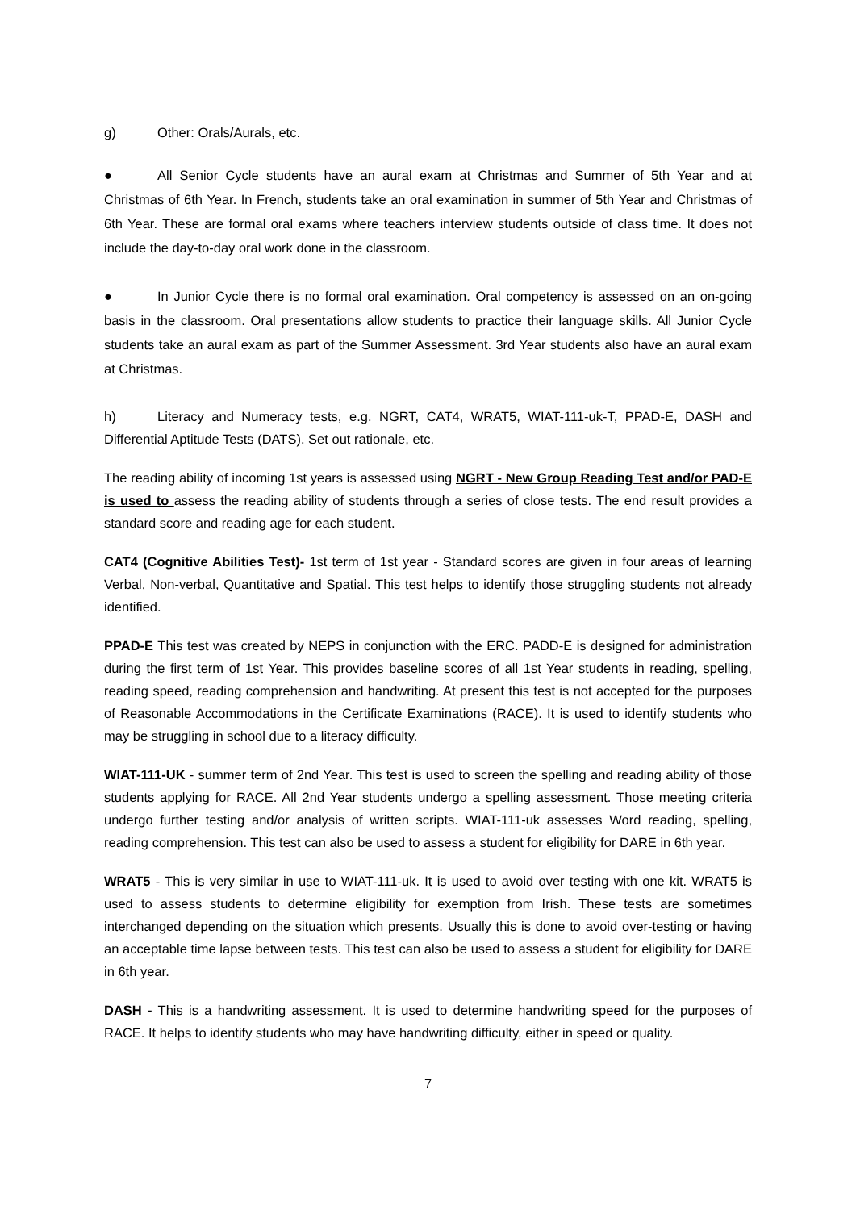g) Other: Orals/Aurals, etc.
● All Senior Cycle students have an aural exam at Christmas and Summer of 5th Year and at Christmas of 6th Year. In French, students take an oral examination in summer of 5th Year and Christmas of 6th Year. These are formal oral exams where teachers interview students outside of class time. It does not include the day-to-day oral work done in the classroom.
● In Junior Cycle there is no formal oral examination. Oral competency is assessed on an on-going basis in the classroom. Oral presentations allow students to practice their language skills. All Junior Cycle students take an aural exam as part of the Summer Assessment. 3rd Year students also have an aural exam at Christmas.
h) Literacy and Numeracy tests, e.g. NGRT, CAT4, WRAT5, WIAT-111-uk-T, PPAD-E, DASH and Differential Aptitude Tests (DATS). Set out rationale, etc.
The reading ability of incoming 1st years is assessed using NGRT - New Group Reading Test and/or PAD-E is used to assess the reading ability of students through a series of close tests. The end result provides a standard score and reading age for each student.
CAT4 (Cognitive Abilities Test)- 1st term of 1st year - Standard scores are given in four areas of learning Verbal, Non-verbal, Quantitative and Spatial. This test helps to identify those struggling students not already identified.
PPAD-E This test was created by NEPS in conjunction with the ERC. PADD-E is designed for administration during the first term of 1st Year. This provides baseline scores of all 1st Year students in reading, spelling, reading speed, reading comprehension and handwriting. At present this test is not accepted for the purposes of Reasonable Accommodations in the Certificate Examinations (RACE). It is used to identify students who may be struggling in school due to a literacy difficulty.
WIAT-111-UK - summer term of 2nd Year. This test is used to screen the spelling and reading ability of those students applying for RACE. All 2nd Year students undergo a spelling assessment. Those meeting criteria undergo further testing and/or analysis of written scripts. WIAT-111-uk assesses Word reading, spelling, reading comprehension. This test can also be used to assess a student for eligibility for DARE in 6th year.
WRAT5 - This is very similar in use to WIAT-111-uk. It is used to avoid over testing with one kit. WRAT5 is used to assess students to determine eligibility for exemption from Irish. These tests are sometimes interchanged depending on the situation which presents. Usually this is done to avoid over-testing or having an acceptable time lapse between tests. This test can also be used to assess a student for eligibility for DARE in 6th year.
DASH - This is a handwriting assessment. It is used to determine handwriting speed for the purposes of RACE. It helps to identify students who may have handwriting difficulty, either in speed or quality.
7